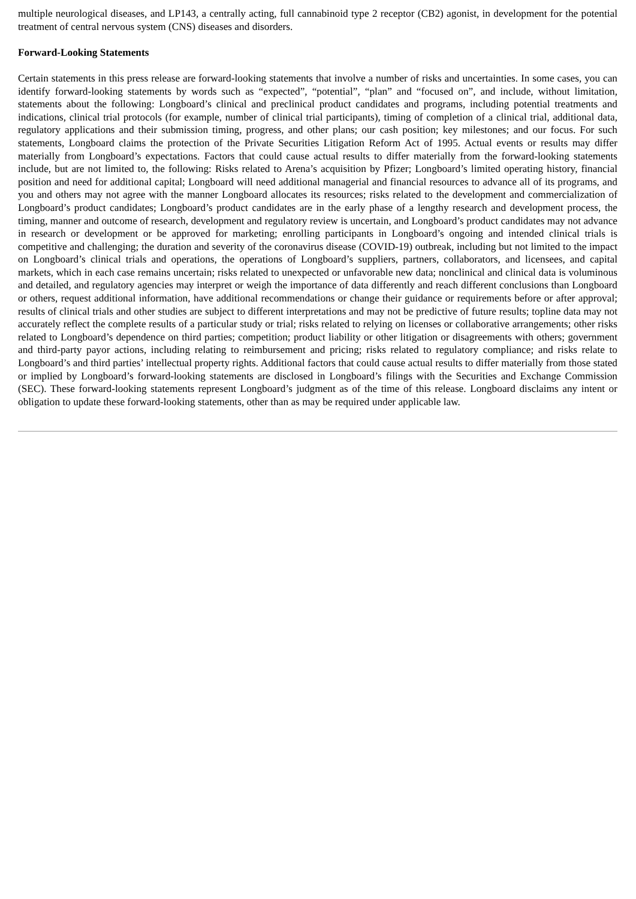multiple neurological diseases, and LP143, a centrally acting, full cannabinoid type 2 receptor (CB2) agonist, in development for the potential treatment of central nervous system (CNS) diseases and disorders.
Forward-Looking Statements
Certain statements in this press release are forward-looking statements that involve a number of risks and uncertainties. In some cases, you can identify forward-looking statements by words such as “expected”, “potential”, “plan” and “focused on”, and include, without limitation, statements about the following: Longboard’s clinical and preclinical product candidates and programs, including potential treatments and indications, clinical trial protocols (for example, number of clinical trial participants), timing of completion of a clinical trial, additional data, regulatory applications and their submission timing, progress, and other plans; our cash position; key milestones; and our focus. For such statements, Longboard claims the protection of the Private Securities Litigation Reform Act of 1995. Actual events or results may differ materially from Longboard’s expectations. Factors that could cause actual results to differ materially from the forward-looking statements include, but are not limited to, the following: Risks related to Arena’s acquisition by Pfizer; Longboard’s limited operating history, financial position and need for additional capital; Longboard will need additional managerial and financial resources to advance all of its programs, and you and others may not agree with the manner Longboard allocates its resources; risks related to the development and commercialization of Longboard’s product candidates; Longboard’s product candidates are in the early phase of a lengthy research and development process, the timing, manner and outcome of research, development and regulatory review is uncertain, and Longboard’s product candidates may not advance in research or development or be approved for marketing; enrolling participants in Longboard’s ongoing and intended clinical trials is competitive and challenging; the duration and severity of the coronavirus disease (COVID-19) outbreak, including but not limited to the impact on Longboard’s clinical trials and operations, the operations of Longboard’s suppliers, partners, collaborators, and licensees, and capital markets, which in each case remains uncertain; risks related to unexpected or unfavorable new data; nonclinical and clinical data is voluminous and detailed, and regulatory agencies may interpret or weigh the importance of data differently and reach different conclusions than Longboard or others, request additional information, have additional recommendations or change their guidance or requirements before or after approval; results of clinical trials and other studies are subject to different interpretations and may not be predictive of future results; topline data may not accurately reflect the complete results of a particular study or trial; risks related to relying on licenses or collaborative arrangements; other risks related to Longboard’s dependence on third parties; competition; product liability or other litigation or disagreements with others; government and third-party payor actions, including relating to reimbursement and pricing; risks related to regulatory compliance; and risks relate to Longboard’s and third parties’ intellectual property rights. Additional factors that could cause actual results to differ materially from those stated or implied by Longboard’s forward-looking statements are disclosed in Longboard’s filings with the Securities and Exchange Commission (SEC). These forward-looking statements represent Longboard’s judgment as of the time of this release. Longboard disclaims any intent or obligation to update these forward-looking statements, other than as may be required under applicable law.